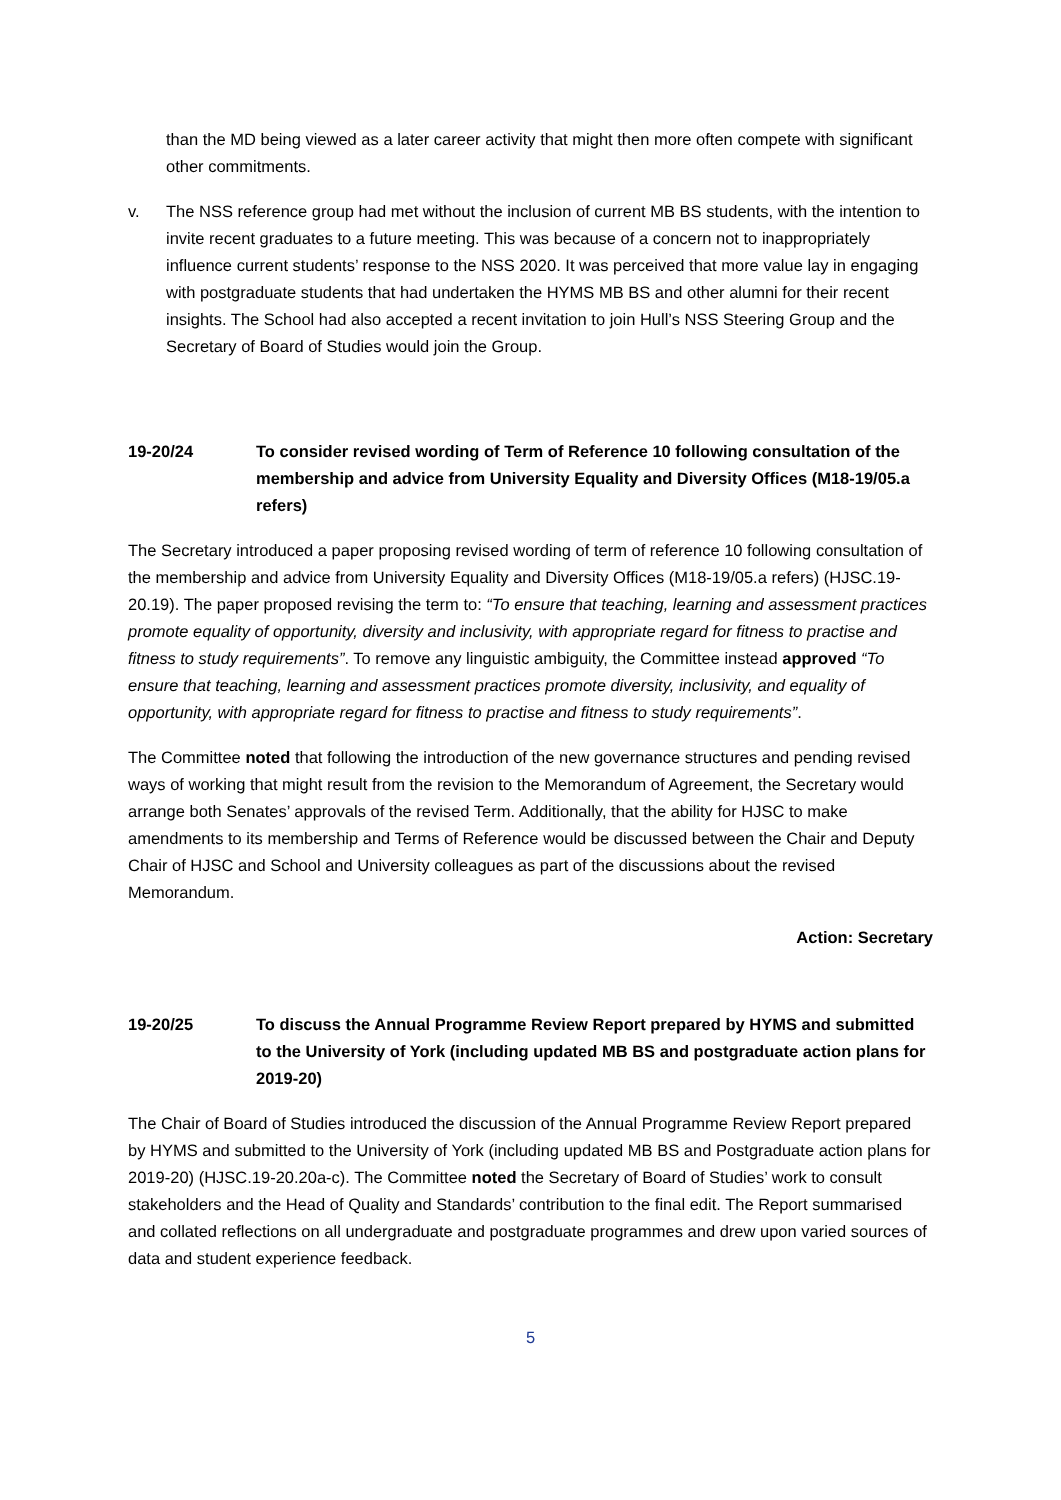than the MD being viewed as a later career activity that might then more often compete with significant other commitments.
v. The NSS reference group had met without the inclusion of current MB BS students, with the intention to invite recent graduates to a future meeting. This was because of a concern not to inappropriately influence current students’ response to the NSS 2020. It was perceived that more value lay in engaging with postgraduate students that had undertaken the HYMS MB BS and other alumni for their recent insights. The School had also accepted a recent invitation to join Hull’s NSS Steering Group and the Secretary of Board of Studies would join the Group.
19-20/24 To consider revised wording of Term of Reference 10 following consultation of the membership and advice from University Equality and Diversity Offices (M18-19/05.a refers)
The Secretary introduced a paper proposing revised wording of term of reference 10 following consultation of the membership and advice from University Equality and Diversity Offices (M18-19/05.a refers) (HJSC.19-20.19). The paper proposed revising the term to: “To ensure that teaching, learning and assessment practices promote equality of opportunity, diversity and inclusivity, with appropriate regard for fitness to practise and fitness to study requirements”. To remove any linguistic ambiguity, the Committee instead approved “To ensure that teaching, learning and assessment practices promote diversity, inclusivity, and equality of opportunity, with appropriate regard for fitness to practise and fitness to study requirements”.
The Committee noted that following the introduction of the new governance structures and pending revised ways of working that might result from the revision to the Memorandum of Agreement, the Secretary would arrange both Senates’ approvals of the revised Term. Additionally, that the ability for HJSC to make amendments to its membership and Terms of Reference would be discussed between the Chair and Deputy Chair of HJSC and School and University colleagues as part of the discussions about the revised Memorandum.
Action: Secretary
19-20/25 To discuss the Annual Programme Review Report prepared by HYMS and submitted to the University of York (including updated MB BS and postgraduate action plans for 2019-20)
The Chair of Board of Studies introduced the discussion of the Annual Programme Review Report prepared by HYMS and submitted to the University of York (including updated MB BS and Postgraduate action plans for 2019-20) (HJSC.19-20.20a-c). The Committee noted the Secretary of Board of Studies’ work to consult stakeholders and the Head of Quality and Standards’ contribution to the final edit. The Report summarised and collated reflections on all undergraduate and postgraduate programmes and drew upon varied sources of data and student experience feedback.
5